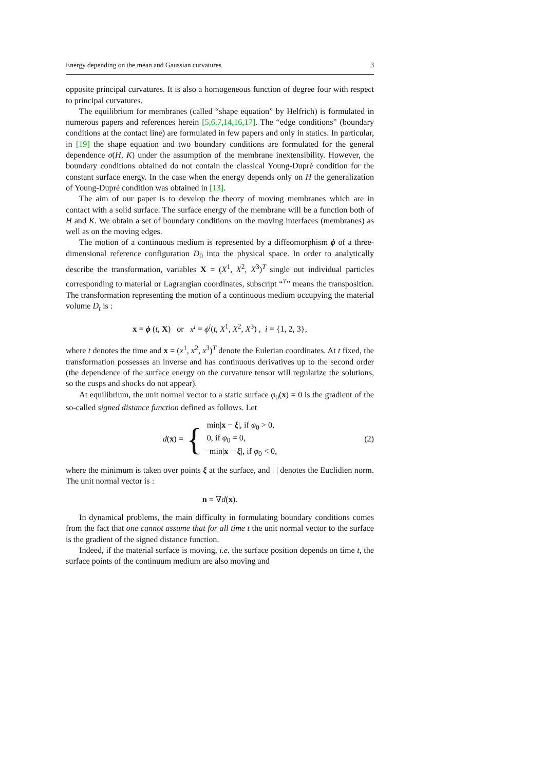Energy depending on the mean and Gaussian curvatures 3
opposite principal curvatures. It is also a homogeneous function of degree four with respect to principal curvatures.
The equilibrium for membranes (called “shape equation” by Helfrich) is formulated in numerous papers and references herein [5,6,7,14,16,17]. The “edge conditions” (boundary conditions at the contact line) are formulated in few papers and only in statics. In particular, in [19] the shape equation and two boundary conditions are formulated for the general dependence σ(H, K) under the assumption of the membrane inextensibility. However, the boundary conditions obtained do not contain the classical Young-Dupré condition for the constant surface energy. In the case when the energy depends only on H the generalization of Young-Dupré condition was obtained in [13].
The aim of our paper is to develop the theory of moving membranes which are in contact with a solid surface. The surface energy of the membrane will be a function both of H and K. We obtain a set of boundary conditions on the moving interfaces (membranes) as well as on the moving edges.
The motion of a continuous medium is represented by a diffeomorphism ϕ of a three-dimensional reference configuration D<sub>0</sub> into the physical space. In order to analytically describe the transformation, variables X = (X<sup>1</sup>, X<sup>2</sup>, X<sup>3</sup>)<sup>T</sup> single out individual particles corresponding to material or Lagrangian coordinates, subscript “<sup>T</sup>” means the transposition. The transformation representing the motion of a continuous medium occupying the material volume D<sub>t</sub> is :
x = ϕ (t, X) or x<sup>i</sup> = ϕ<sup>i</sup>(t, X<sup>1</sup>, X<sup>2</sup>, X<sup>3</sup>) , i = {1, 2, 3},
where t denotes the time and x = (x<sup>1</sup>, x<sup>2</sup>, x<sup>3</sup>)<sup>T</sup> denote the Eulerian coordinates. At t fixed, the transformation possesses an inverse and has continuous derivatives up to the second order (the dependence of the surface energy on the curvature tensor will regularize the solutions, so the cusps and shocks do not appear).
At equilibrium, the unit normal vector to a static surface φ<sub>0</sub>(x) = 0 is the gradient of the so-called signed distance function defined as follows. Let
d(x) = { min|x − ξ|, if φ<sub>0</sub> > 0,
0, if φ<sub>0</sub> = 0,
−min|x − ξ|, if φ<sub>0</sub> < 0, (2)
where the minimum is taken over points ξ at the surface, and | | denotes the Euclidien norm. The unit normal vector is :
n = ∇d(x).
In dynamical problems, the main difficulty in formulating boundary conditions comes from the fact that one cannot assume that for all time t the unit normal vector to the surface is the gradient of the signed distance function.
Indeed, if the material surface is moving, i.e. the surface position depends on time t, the surface points of the continuum medium are also moving and